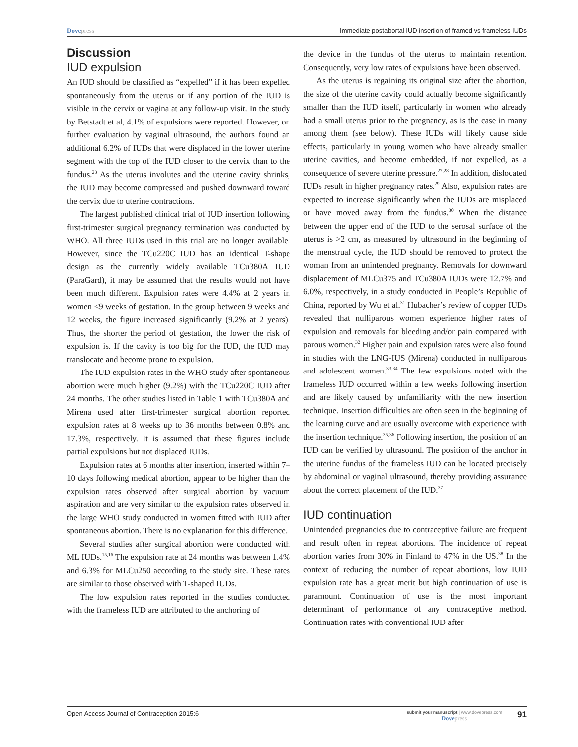Dovepress Immediate postabortal IUD insertion of framed vs frameless IUDs
Discussion
IUD expulsion
An IUD should be classified as “expelled” if it has been expelled spontaneously from the uterus or if any portion of the IUD is visible in the cervix or vagina at any follow-up visit. In the study by Betstadt et al, 4.1% of expulsions were reported. However, on further evaluation by vaginal ultrasound, the authors found an additional 6.2% of IUDs that were displaced in the lower uterine segment with the top of the IUD closer to the cervix than to the fundus.<sup>23</sup> As the uterus involutes and the uterine cavity shrinks, the IUD may become compressed and pushed downward toward the cervix due to uterine contractions.
The largest published clinical trial of IUD insertion following first-trimester surgical pregnancy termination was conducted by WHO. All three IUDs used in this trial are no longer available. However, since the TCu220C IUD has an identical T-shape design as the currently widely available TCu380A IUD (ParaGard), it may be assumed that the results would not have been much different. Expulsion rates were 4.4% at 2 years in women <9 weeks of gestation. In the group between 9 weeks and 12 weeks, the figure increased significantly (9.2% at 2 years). Thus, the shorter the period of gestation, the lower the risk of expulsion is. If the cavity is too big for the IUD, the IUD may translocate and become prone to expulsion.
The IUD expulsion rates in the WHO study after spontaneous abortion were much higher (9.2%) with the TCu220C IUD after 24 months. The other studies listed in Table 1 with TCu380A and Mirena used after first-trimester surgical abortion reported expulsion rates at 8 weeks up to 36 months between 0.8% and 17.3%, respectively. It is assumed that these figures include partial expulsions but not displaced IUDs.
Expulsion rates at 6 months after insertion, inserted within 7–10 days following medical abortion, appear to be higher than the expulsion rates observed after surgical abortion by vacuum aspiration and are very similar to the expulsion rates observed in the large WHO study conducted in women fitted with IUD after spontaneous abortion. There is no explanation for this difference.
Several studies after surgical abortion were conducted with ML IUDs.<sup>15,16</sup> The expulsion rate at 24 months was between 1.4% and 6.3% for MLCu250 according to the study site. These rates are similar to those observed with T-shaped IUDs.
The low expulsion rates reported in the studies conducted with the frameless IUD are attributed to the anchoring of
the device in the fundus of the uterus to maintain retention. Consequently, very low rates of expulsions have been observed.
As the uterus is regaining its original size after the abortion, the size of the uterine cavity could actually become significantly smaller than the IUD itself, particularly in women who already had a small uterus prior to the pregnancy, as is the case in many among them (see below). These IUDs will likely cause side effects, particularly in young women who have already smaller uterine cavities, and become embedded, if not expelled, as a consequence of severe uterine pressure.<sup>27,28</sup> In addition, dislocated IUDs result in higher pregnancy rates.<sup>29</sup> Also, expulsion rates are expected to increase significantly when the IUDs are misplaced or have moved away from the fundus.<sup>30</sup> When the distance between the upper end of the IUD to the serosal surface of the uterus is >2 cm, as measured by ultrasound in the beginning of the menstrual cycle, the IUD should be removed to protect the woman from an unintended pregnancy. Removals for downward displacement of MLCu375 and TCu380A IUDs were 12.7% and 6.0%, respectively, in a study conducted in People’s Republic of China, reported by Wu et al.<sup>31</sup> Hubacher’s review of copper IUDs revealed that nulliparous women experience higher rates of expulsion and removals for bleeding and/or pain compared with parous women.<sup>32</sup> Higher pain and expulsion rates were also found in studies with the LNG-IUS (Mirena) conducted in nulliparous and adolescent women.<sup>33,34</sup> The few expulsions noted with the frameless IUD occurred within a few weeks following insertion and are likely caused by unfamiliarity with the new insertion technique. Insertion difficulties are often seen in the beginning of the learning curve and are usually overcome with experience with the insertion technique.<sup>35,36</sup> Following insertion, the position of an IUD can be verified by ultrasound. The position of the anchor in the uterine fundus of the frameless IUD can be located precisely by abdominal or vaginal ultrasound, thereby providing assurance about the correct placement of the IUD.<sup>37</sup>
IUD continuation
Unintended pregnancies due to contraceptive failure are frequent and result often in repeat abortions. The incidence of repeat abortion varies from 30% in Finland to 47% in the US.<sup>38</sup> In the context of reducing the number of repeat abortions, low IUD expulsion rate has a great merit but high continuation of use is paramount. Continuation of use is the most important determinant of performance of any contraceptive method. Continuation rates with conventional IUD after
Open Access Journal of Contraception 2015:6
submit your manuscript | www.dovepress.com
Dovepress
91